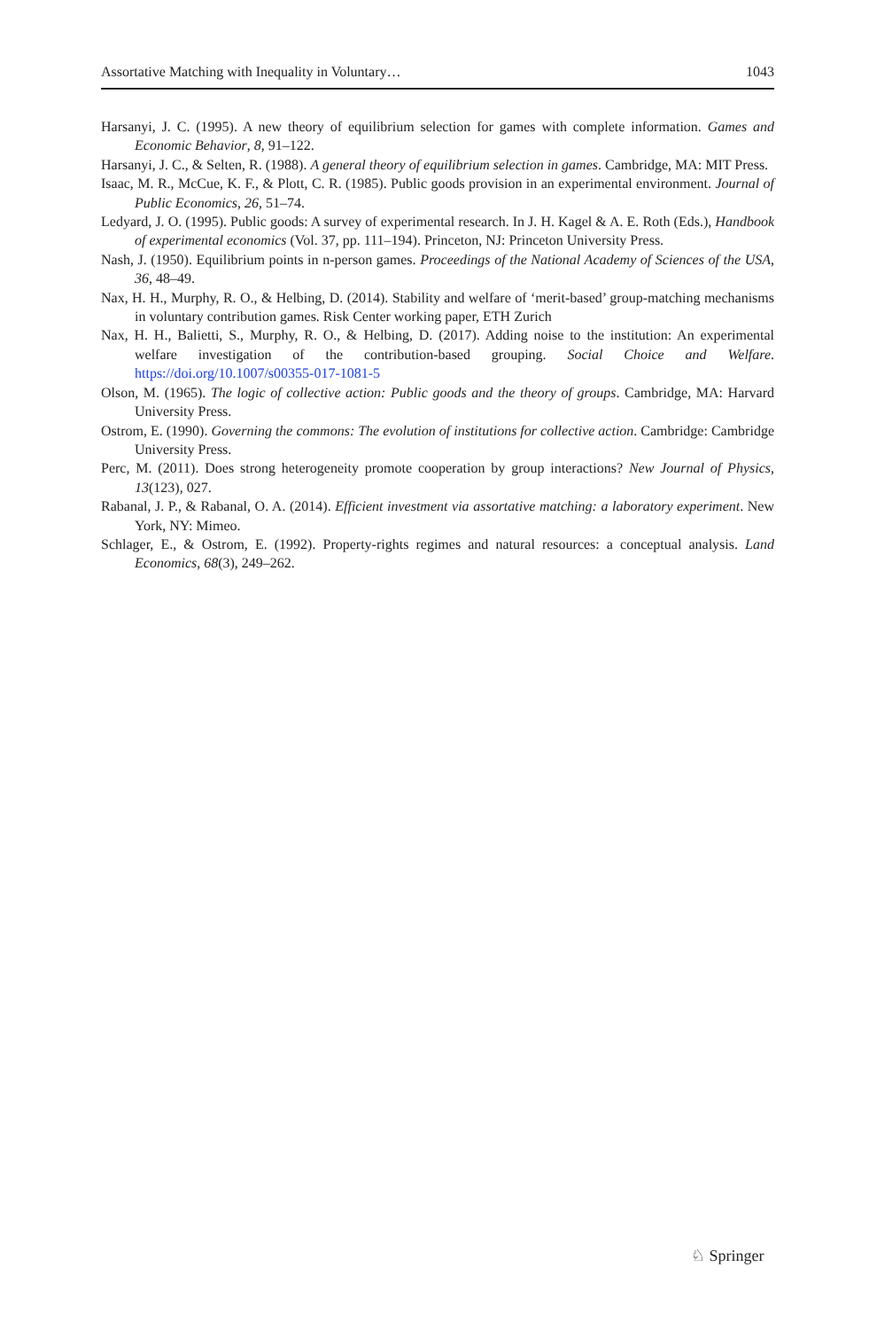Assortative Matching with Inequality in Voluntary… 1043
Harsanyi, J. C. (1995). A new theory of equilibrium selection for games with complete information. Games and Economic Behavior, 8, 91–122.
Harsanyi, J. C., & Selten, R. (1988). A general theory of equilibrium selection in games. Cambridge, MA: MIT Press.
Isaac, M. R., McCue, K. F., & Plott, C. R. (1985). Public goods provision in an experimental environment. Journal of Public Economics, 26, 51–74.
Ledyard, J. O. (1995). Public goods: A survey of experimental research. In J. H. Kagel & A. E. Roth (Eds.), Handbook of experimental economics (Vol. 37, pp. 111–194). Princeton, NJ: Princeton University Press.
Nash, J. (1950). Equilibrium points in n-person games. Proceedings of the National Academy of Sciences of the USA, 36, 48–49.
Nax, H. H., Murphy, R. O., & Helbing, D. (2014). Stability and welfare of ‘merit-based’ group-matching mechanisms in voluntary contribution games. Risk Center working paper, ETH Zurich
Nax, H. H., Balietti, S., Murphy, R. O., & Helbing, D. (2017). Adding noise to the institution: An experimental welfare investigation of the contribution-based grouping. Social Choice and Welfare. https://doi.org/10.1007/s00355-017-1081-5
Olson, M. (1965). The logic of collective action: Public goods and the theory of groups. Cambridge, MA: Harvard University Press.
Ostrom, E. (1990). Governing the commons: The evolution of institutions for collective action. Cambridge: Cambridge University Press.
Perc, M. (2011). Does strong heterogeneity promote cooperation by group interactions? New Journal of Physics, 13(123), 027.
Rabanal, J. P., & Rabanal, O. A. (2014). Efficient investment via assortative matching: a laboratory experiment. New York, NY: Mimeo.
Schlager, E., & Ostrom, E. (1992). Property-rights regimes and natural resources: a conceptual analysis. Land Economics, 68(3), 249–262.
♘ Springer